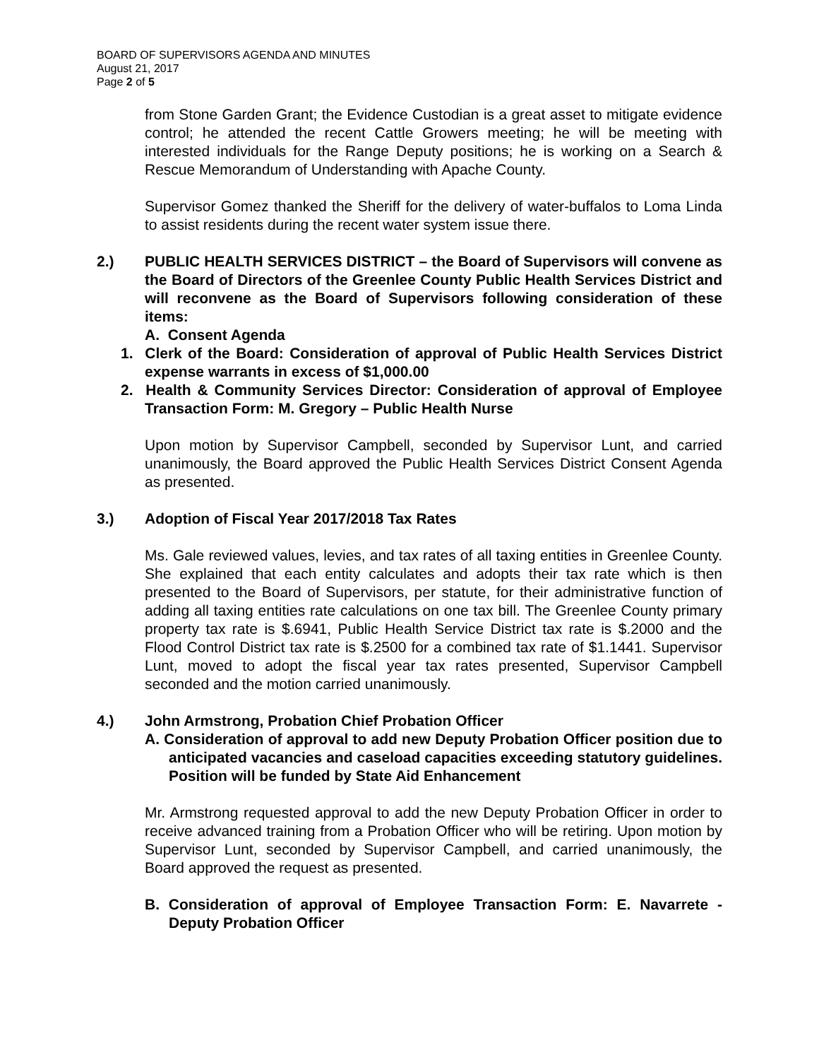BOARD OF SUPERVISORS AGENDA AND MINUTES
August 21, 2017
Page 2 of 5
from Stone Garden Grant; the Evidence Custodian is a great asset to mitigate evidence control; he attended the recent Cattle Growers meeting; he will be meeting with interested individuals for the Range Deputy positions; he is working on a Search & Rescue Memorandum of Understanding with Apache County.
Supervisor Gomez thanked the Sheriff for the delivery of water-buffalos to Loma Linda to assist residents during the recent water system issue there.
2.) PUBLIC HEALTH SERVICES DISTRICT – the Board of Supervisors will convene as the Board of Directors of the Greenlee County Public Health Services District and will reconvene as the Board of Supervisors following consideration of these items:
A. Consent Agenda
1. Clerk of the Board: Consideration of approval of Public Health Services District expense warrants in excess of $1,000.00
2. Health & Community Services Director: Consideration of approval of Employee Transaction Form: M. Gregory – Public Health Nurse
Upon motion by Supervisor Campbell, seconded by Supervisor Lunt, and carried unanimously, the Board approved the Public Health Services District Consent Agenda as presented.
3.) Adoption of Fiscal Year 2017/2018 Tax Rates
Ms. Gale reviewed values, levies, and tax rates of all taxing entities in Greenlee County. She explained that each entity calculates and adopts their tax rate which is then presented to the Board of Supervisors, per statute, for their administrative function of adding all taxing entities rate calculations on one tax bill. The Greenlee County primary property tax rate is $.6941, Public Health Service District tax rate is $.2000 and the Flood Control District tax rate is $.2500 for a combined tax rate of $1.1441. Supervisor Lunt, moved to adopt the fiscal year tax rates presented, Supervisor Campbell seconded and the motion carried unanimously.
4.) John Armstrong, Probation Chief Probation Officer
A. Consideration of approval to add new Deputy Probation Officer position due to anticipated vacancies and caseload capacities exceeding statutory guidelines. Position will be funded by State Aid Enhancement
Mr. Armstrong requested approval to add the new Deputy Probation Officer in order to receive advanced training from a Probation Officer who will be retiring. Upon motion by Supervisor Lunt, seconded by Supervisor Campbell, and carried unanimously, the Board approved the request as presented.
B. Consideration of approval of Employee Transaction Form: E. Navarrete - Deputy Probation Officer